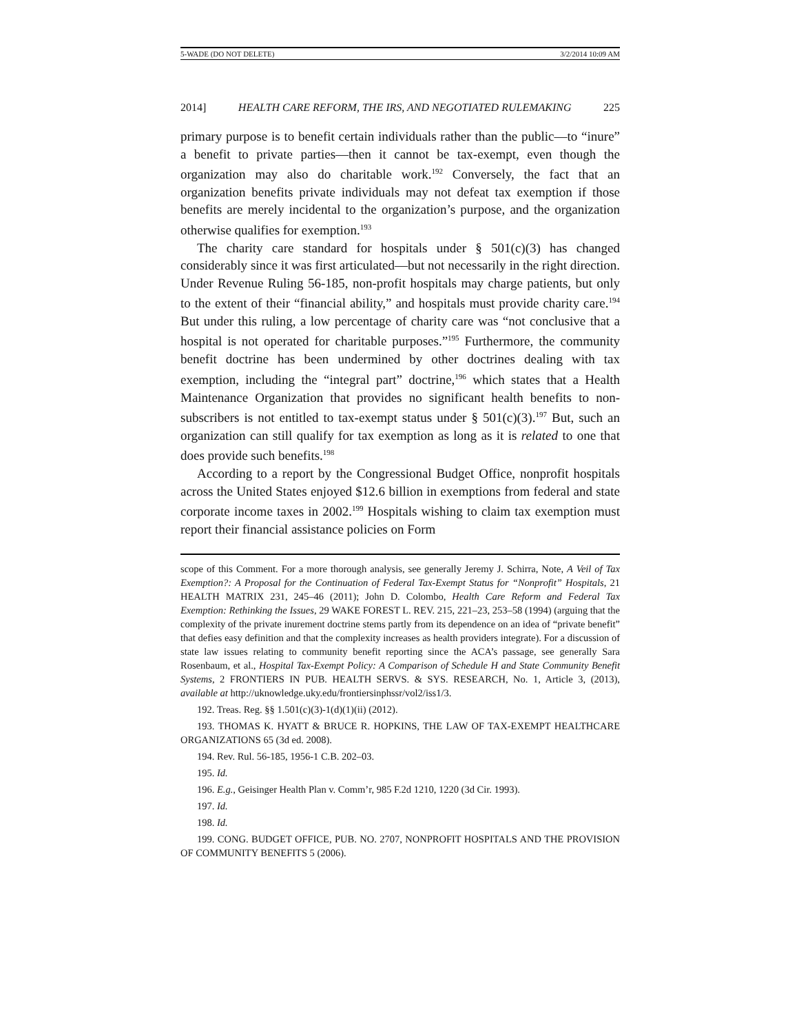5-WADE (DO NOT DELETE) 3/2/2014 10:09 AM
2014] HEALTH CARE REFORM, THE IRS, AND NEGOTIATED RULEMAKING 225
primary purpose is to benefit certain individuals rather than the public—to “inure” a benefit to private parties—then it cannot be tax-exempt, even though the organization may also do charitable work.<sup>192</sup> Conversely, the fact that an organization benefits private individuals may not defeat tax exemption if those benefits are merely incidental to the organization’s purpose, and the organization otherwise qualifies for exemption.<sup>193</sup>
The charity care standard for hospitals under § 501(c)(3) has changed considerably since it was first articulated—but not necessarily in the right direction. Under Revenue Ruling 56-185, non-profit hospitals may charge patients, but only to the extent of their “financial ability,” and hospitals must provide charity care.<sup>194</sup> But under this ruling, a low percentage of charity care was “not conclusive that a hospital is not operated for charitable purposes.”<sup>195</sup> Furthermore, the community benefit doctrine has been undermined by other doctrines dealing with tax exemption, including the “integral part” doctrine,<sup>196</sup> which states that a Health Maintenance Organization that provides no significant health benefits to non-subscribers is not entitled to tax-exempt status under § 501(c)(3).<sup>197</sup> But, such an organization can still qualify for tax exemption as long as it is related to one that does provide such benefits.<sup>198</sup>
According to a report by the Congressional Budget Office, nonprofit hospitals across the United States enjoyed $12.6 billion in exemptions from federal and state corporate income taxes in 2002.<sup>199</sup> Hospitals wishing to claim tax exemption must report their financial assistance policies on Form
scope of this Comment. For a more thorough analysis, see generally Jeremy J. Schirra, Note, A Veil of Tax Exemption?: A Proposal for the Continuation of Federal Tax-Exempt Status for “Nonprofit” Hospitals, 21 HEALTH MATRIX 231, 245–46 (2011); John D. Colombo, Health Care Reform and Federal Tax Exemption: Rethinking the Issues, 29 WAKE FOREST L. REV. 215, 221–23, 253–58 (1994) (arguing that the complexity of the private inurement doctrine stems partly from its dependence on an idea of “private benefit” that defies easy definition and that the complexity increases as health providers integrate). For a discussion of state law issues relating to community benefit reporting since the ACA’s passage, see generally Sara Rosenbaum, et al., Hospital Tax-Exempt Policy: A Comparison of Schedule H and State Community Benefit Systems, 2 FRONTIERS IN PUB. HEALTH SERVS. & SYS. RESEARCH, No. 1, Article 3, (2013), available at http://uknowledge.uky.edu/frontiersinphssr/vol2/iss1/3.
192. Treas. Reg. §§ 1.501(c)(3)-1(d)(1)(ii) (2012).
193. THOMAS K. HYATT & BRUCE R. HOPKINS, THE LAW OF TAX-EXEMPT HEALTHCARE ORGANIZATIONS 65 (3d ed. 2008).
194. Rev. Rul. 56-185, 1956-1 C.B. 202–03.
195. Id.
196. E.g., Geisinger Health Plan v. Comm’r, 985 F.2d 1210, 1220 (3d Cir. 1993).
197. Id.
198. Id.
199. CONG. BUDGET OFFICE, PUB. NO. 2707, NONPROFIT HOSPITALS AND THE PROVISION OF COMMUNITY BENEFITS 5 (2006).